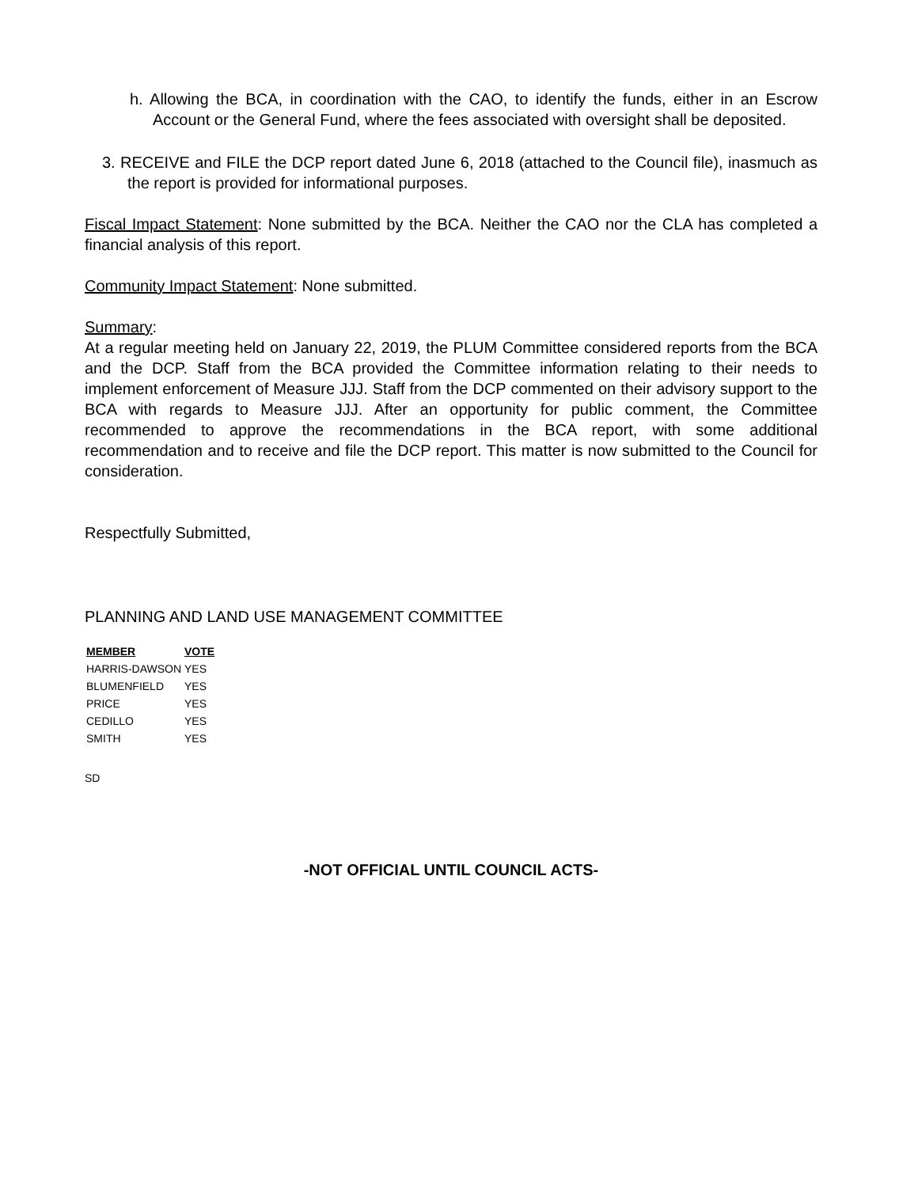h. Allowing the BCA, in coordination with the CAO, to identify the funds, either in an Escrow Account or the General Fund, where the fees associated with oversight shall be deposited.
3. RECEIVE and FILE the DCP report dated June 6, 2018 (attached to the Council file), inasmuch as the report is provided for informational purposes.
Fiscal Impact Statement: None submitted by the BCA. Neither the CAO nor the CLA has completed a financial analysis of this report.
Community Impact Statement: None submitted.
Summary:
At a regular meeting held on January 22, 2019, the PLUM Committee considered reports from the BCA and the DCP. Staff from the BCA provided the Committee information relating to their needs to implement enforcement of Measure JJJ. Staff from the DCP commented on their advisory support to the BCA with regards to Measure JJJ. After an opportunity for public comment, the Committee recommended to approve the recommendations in the BCA report, with some additional recommendation and to receive and file the DCP report. This matter is now submitted to the Council for consideration.
Respectfully Submitted,
PLANNING AND LAND USE MANAGEMENT COMMITTEE
| MEMBER | VOTE |
| --- | --- |
| HARRIS-DAWSON | YES |
| BLUMENFIELD | YES |
| PRICE | YES |
| CEDILLO | YES |
| SMITH | YES |
SD
-NOT OFFICIAL UNTIL COUNCIL ACTS-